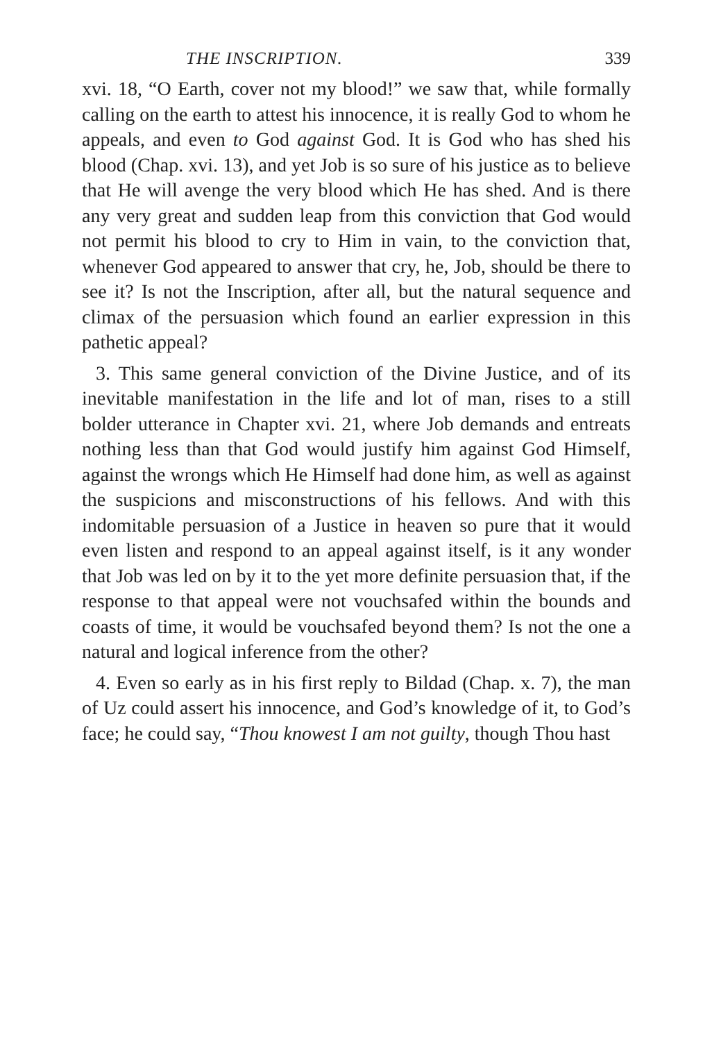THE INSCRIPTION. 339
xvi. 18, “O Earth, cover not my blood!” we saw that, while formally calling on the earth to attest his innocence, it is really God to whom he appeals, and even to God against God. It is God who has shed his blood (Chap. xvi. 13), and yet Job is so sure of his justice as to believe that He will avenge the very blood which He has shed. And is there any very great and sudden leap from this conviction that God would not permit his blood to cry to Him in vain, to the conviction that, whenever God appeared to answer that cry, he, Job, should be there to see it? Is not the Inscription, after all, but the natural sequence and climax of the persuasion which found an earlier expression in this pathetic appeal?
3. This same general conviction of the Divine Justice, and of its inevitable manifestation in the life and lot of man, rises to a still bolder utterance in Chapter xvi. 21, where Job demands and entreats nothing less than that God would justify him against God Himself, against the wrongs which He Himself had done him, as well as against the suspicions and misconstructions of his fellows. And with this indomitable persuasion of a Justice in heaven so pure that it would even listen and respond to an appeal against itself, is it any wonder that Job was led on by it to the yet more definite persuasion that, if the response to that appeal were not vouchsafed within the bounds and coasts of time, it would be vouchsafed beyond them? Is not the one a natural and logical inference from the other?
4. Even so early as in his first reply to Bildad (Chap. x. 7), the man of Uz could assert his innocence, and God’s knowledge of it, to God’s face; he could say, “Thou knowest I am not guilty, though Thou hast